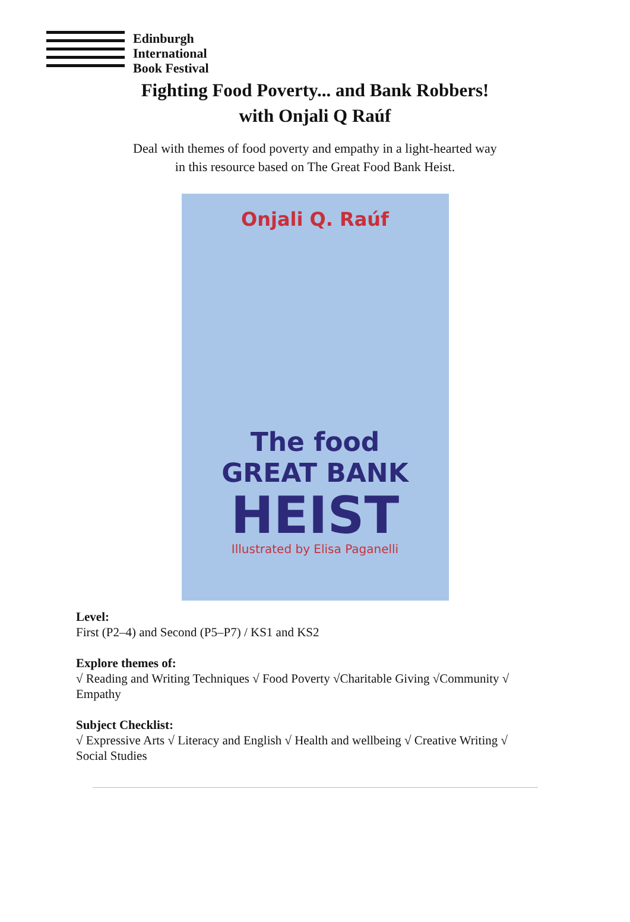Edinburgh
International
Book Festival
Fighting Food Poverty... and Bank Robbers!
with Onjali Q Raúf
Deal with themes of food poverty and empathy in a light-hearted way
in this resource based on The Great Food Bank Heist.
Onjali Q. Raúf
The food
GREAT BANK
HEIST
Illustrated by Elisa Paganelli
Level:
First (P2–4) and Second (P5–P7) / KS1 and KS2
Explore themes of:
√ Reading and Writing Techniques √ Food Poverty √Charitable Giving √Community √ Empathy
Subject Checklist:
√ Expressive Arts √ Literacy and English √ Health and wellbeing √ Creative Writing √ Social Studies